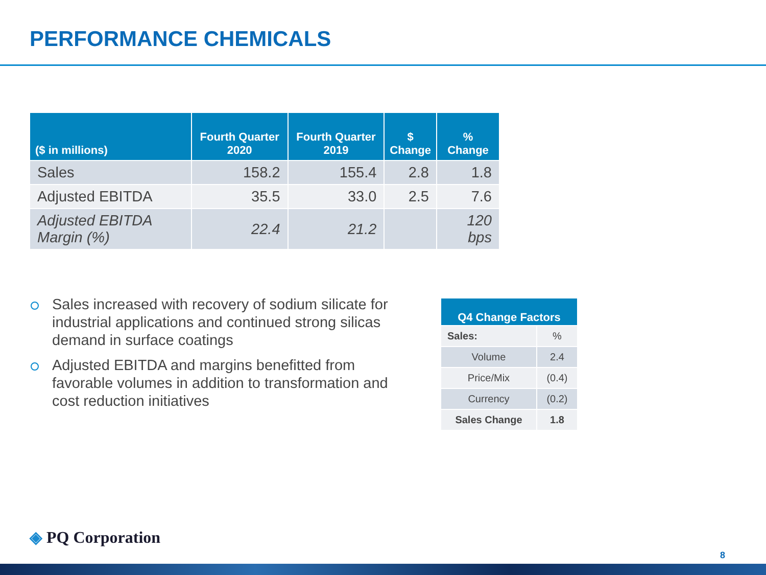PERFORMANCE CHEMICALS
| ($ in millions) | Fourth Quarter 2020 | Fourth Quarter 2019 | $ Change | % Change |
| --- | --- | --- | --- | --- |
| Sales | 158.2 | 155.4 | 2.8 | 1.8 |
| Adjusted EBITDA | 35.5 | 33.0 | 2.5 | 7.6 |
| Adjusted EBITDA Margin (%) | 22.4 | 21.2 | | 120 bps |
Sales increased with recovery of sodium silicate for industrial applications and continued strong silicas demand in surface coatings
Adjusted EBITDA and margins benefitted from favorable volumes in addition to transformation and cost reduction initiatives
| Q4 Change Factors | |
| --- | --- |
| Sales: | % |
| Volume | 2.4 |
| Price/Mix | (0.4) |
| Currency | (0.2) |
| Sales Change | 1.8 |
◈ PQ Corporation
8